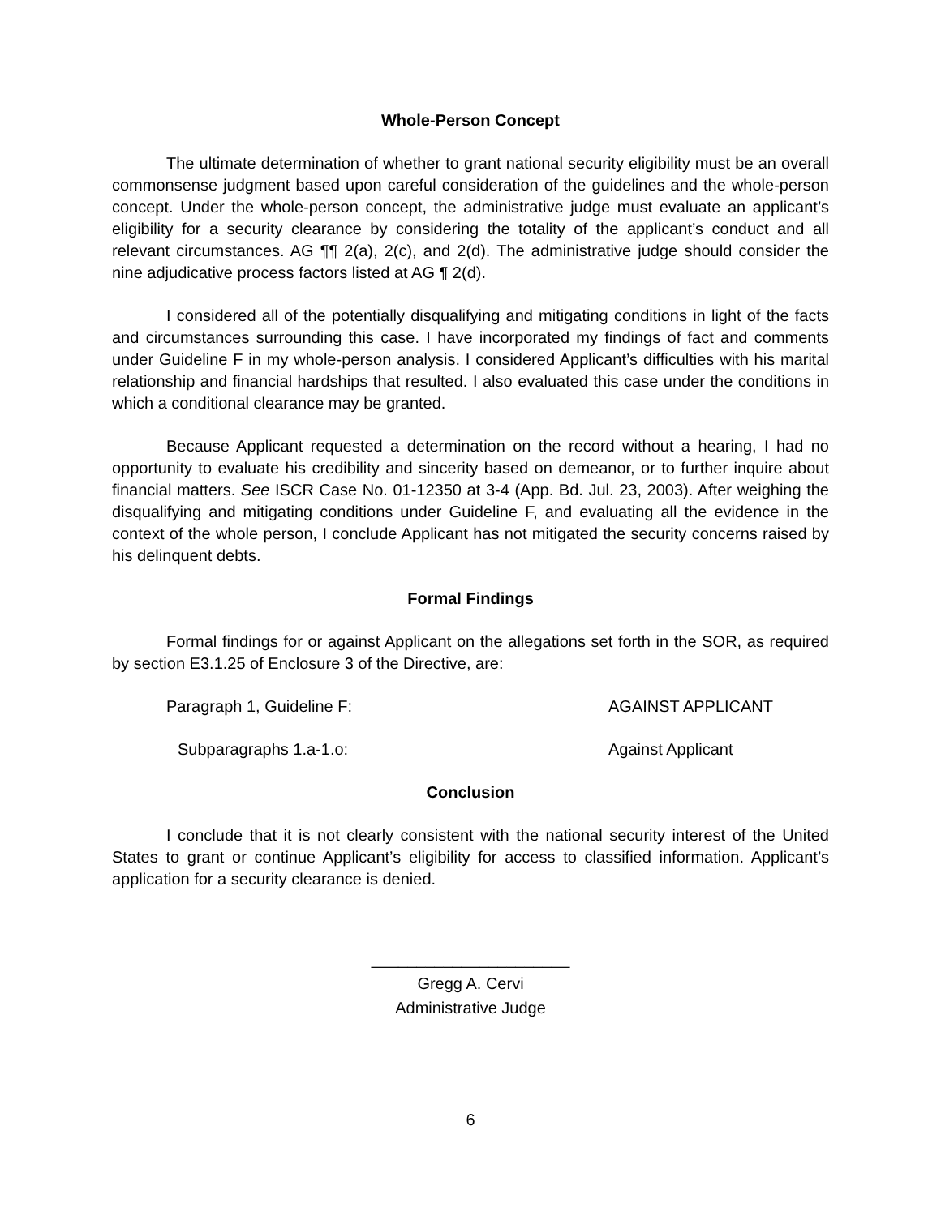Whole-Person Concept
The ultimate determination of whether to grant national security eligibility must be an overall commonsense judgment based upon careful consideration of the guidelines and the whole-person concept. Under the whole-person concept, the administrative judge must evaluate an applicant’s eligibility for a security clearance by considering the totality of the applicant’s conduct and all relevant circumstances. AG ¶¶ 2(a), 2(c), and 2(d). The administrative judge should consider the nine adjudicative process factors listed at AG ¶ 2(d).
I considered all of the potentially disqualifying and mitigating conditions in light of the facts and circumstances surrounding this case. I have incorporated my findings of fact and comments under Guideline F in my whole-person analysis. I considered Applicant’s difficulties with his marital relationship and financial hardships that resulted. I also evaluated this case under the conditions in which a conditional clearance may be granted.
Because Applicant requested a determination on the record without a hearing, I had no opportunity to evaluate his credibility and sincerity based on demeanor, or to further inquire about financial matters. See ISCR Case No. 01-12350 at 3-4 (App. Bd. Jul. 23, 2003). After weighing the disqualifying and mitigating conditions under Guideline F, and evaluating all the evidence in the context of the whole person, I conclude Applicant has not mitigated the security concerns raised by his delinquent debts.
Formal Findings
Formal findings for or against Applicant on the allegations set forth in the SOR, as required by section E3.1.25 of Enclosure 3 of the Directive, are:
Paragraph 1, Guideline F: AGAINST APPLICANT
Subparagraphs 1.a-1.o: Against Applicant
Conclusion
I conclude that it is not clearly consistent with the national security interest of the United States to grant or continue Applicant’s eligibility for access to classified information. Applicant’s application for a security clearance is denied.
______________________
Gregg A. Cervi
Administrative Judge
6